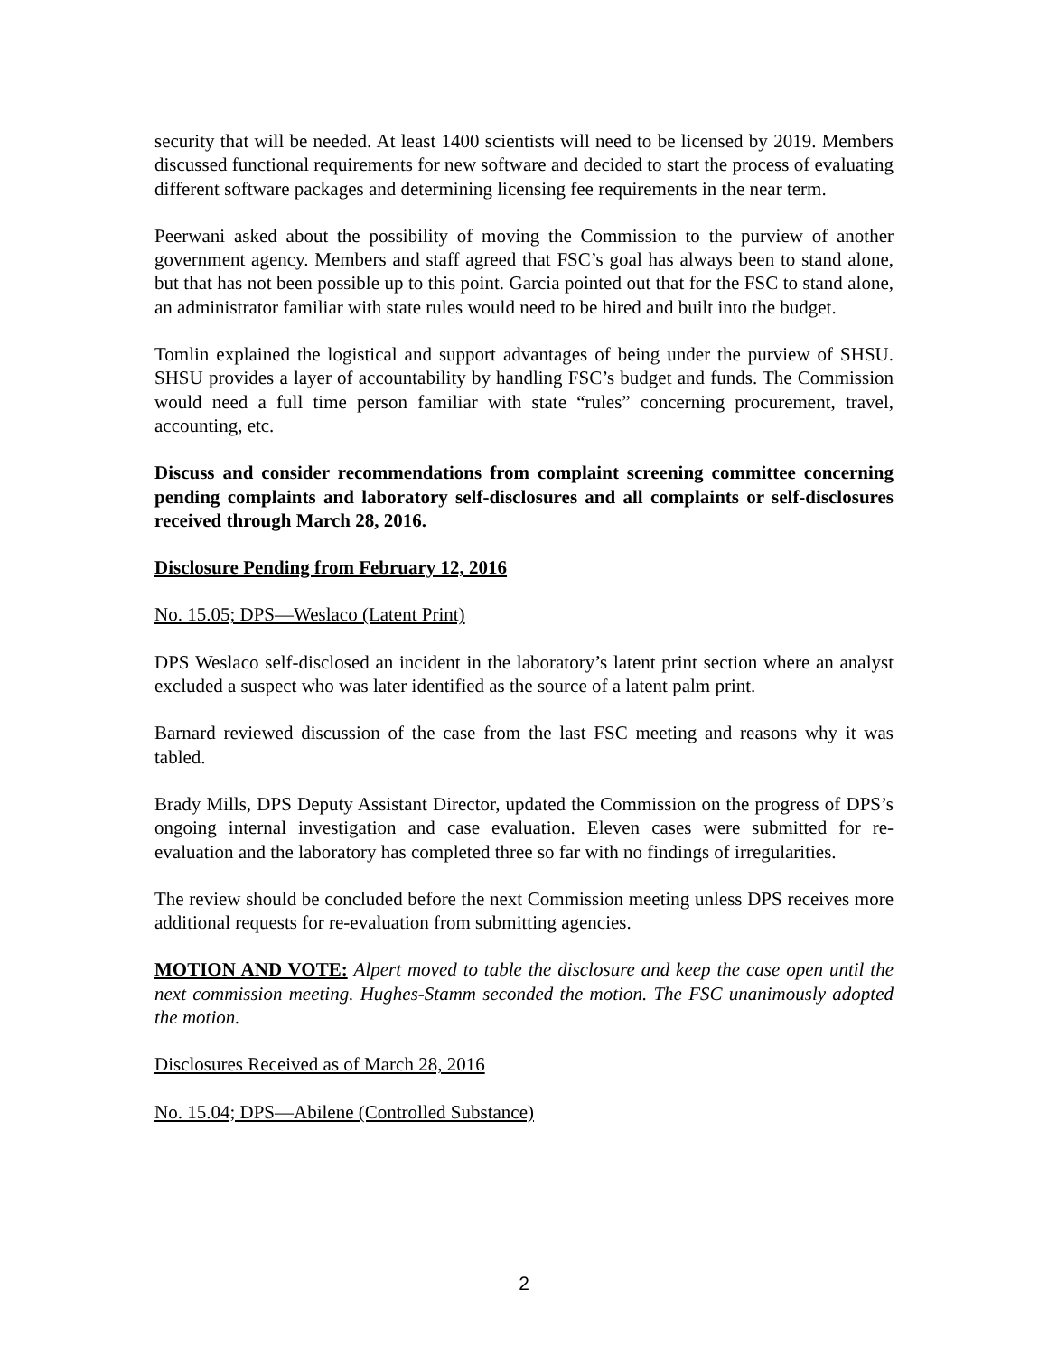security that will be needed. At least 1400 scientists will need to be licensed by 2019. Members discussed functional requirements for new software and decided to start the process of evaluating different software packages and determining licensing fee requirements in the near term.
Peerwani asked about the possibility of moving the Commission to the purview of another government agency. Members and staff agreed that FSC’s goal has always been to stand alone, but that has not been possible up to this point. Garcia pointed out that for the FSC to stand alone, an administrator familiar with state rules would need to be hired and built into the budget.
Tomlin explained the logistical and support advantages of being under the purview of SHSU. SHSU provides a layer of accountability by handling FSC’s budget and funds. The Commission would need a full time person familiar with state “rules” concerning procurement, travel, accounting, etc.
Discuss and consider recommendations from complaint screening committee concerning pending complaints and laboratory self-disclosures and all complaints or self-disclosures received through March 28, 2016.
Disclosure Pending from February 12, 2016
No. 15.05; DPS—Weslaco (Latent Print)
DPS Weslaco self-disclosed an incident in the laboratory’s latent print section where an analyst excluded a suspect who was later identified as the source of a latent palm print.
Barnard reviewed discussion of the case from the last FSC meeting and reasons why it was tabled.
Brady Mills, DPS Deputy Assistant Director, updated the Commission on the progress of DPS’s ongoing internal investigation and case evaluation. Eleven cases were submitted for re-evaluation and the laboratory has completed three so far with no findings of irregularities.
The review should be concluded before the next Commission meeting unless DPS receives more additional requests for re-evaluation from submitting agencies.
MOTION AND VOTE: Alpert moved to table the disclosure and keep the case open until the next commission meeting. Hughes-Stamm seconded the motion. The FSC unanimously adopted the motion.
Disclosures Received as of March 28, 2016
No. 15.04; DPS—Abilene (Controlled Substance)
2